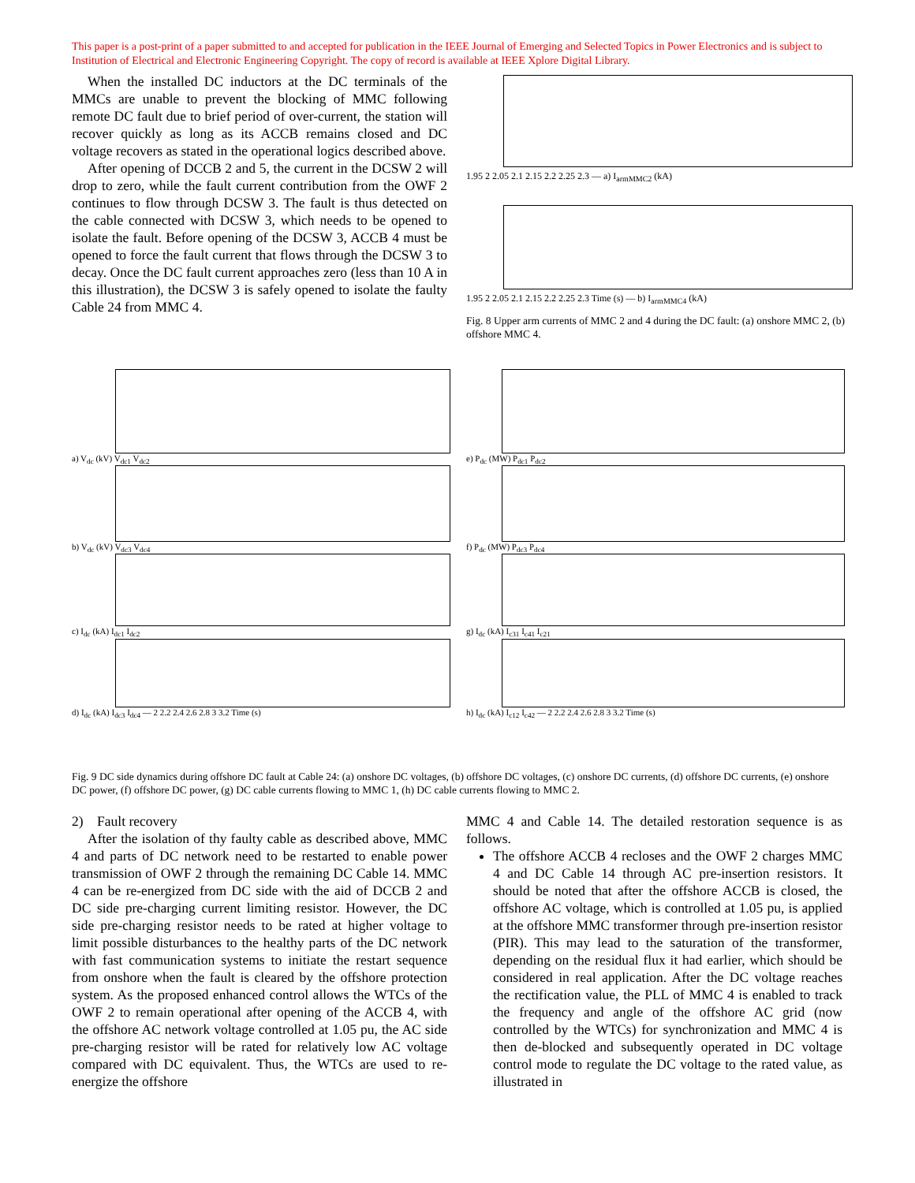This paper is a post-print of a paper submitted to and accepted for publication in the IEEE Journal of Emerging and Selected Topics in Power Electronics and is subject to Institution of Electrical and Electronic Engineering Copyright. The copy of record is available at IEEE Xplore Digital Library.
When the installed DC inductors at the DC terminals of the MMCs are unable to prevent the blocking of MMC following remote DC fault due to brief period of over-current, the station will recover quickly as long as its ACCB remains closed and DC voltage recovers as stated in the operational logics described above.
After opening of DCCB 2 and 5, the current in the DCSW 2 will drop to zero, while the fault current contribution from the OWF 2 continues to flow through DCSW 3. The fault is thus detected on the cable connected with DCSW 3, which needs to be opened to isolate the fault. Before opening of the DCSW 3, ACCB 4 must be opened to force the fault current that flows through the DCSW 3 to decay. Once the DC fault current approaches zero (less than 10 A in this illustration), the DCSW 3 is safely opened to isolate the faulty Cable 24 from MMC 4.
1.95 2 2.05 2.1 2.15 2.2 2.25 2.3 — a) I<sub>armMMC2</sub> (kA)
1.95 2 2.05 2.1 2.15 2.2 2.25 2.3 Time (s) — b) I<sub>armMMC4</sub> (kA)
Fig. 8 Upper arm currents of MMC 2 and 4 during the DC fault: (a) onshore MMC 2, (b) offshore MMC 4.
a) V<sub>dc</sub> (kV) V<sub>dc1</sub> V<sub>dc2</sub>
b) V<sub>dc</sub> (kV) V<sub>dc3</sub> V<sub>dc4</sub>
c) I<sub>dc</sub> (kA) I<sub>dc1</sub> I<sub>dc2</sub>
d) I<sub>dc</sub> (kA) I<sub>dc3</sub> I<sub>dc4</sub> — 2 2.2 2.4 2.6 2.8 3 3.2 Time (s)
e) P<sub>dc</sub> (MW) P<sub>dc1</sub> P<sub>dc2</sub>
f) P<sub>dc</sub> (MW) P<sub>dc3</sub> P<sub>dc4</sub>
g) I<sub>dc</sub> (kA) I<sub>c31</sub> I<sub>c41</sub> I<sub>c21</sub>
h) I<sub>dc</sub> (kA) I<sub>c12</sub> I<sub>c42</sub> — 2 2.2 2.4 2.6 2.8 3 3.2 Time (s)
Fig. 9 DC side dynamics during offshore DC fault at Cable 24: (a) onshore DC voltages, (b) offshore DC voltages, (c) onshore DC currents, (d) offshore DC currents, (e) onshore DC power, (f) offshore DC power, (g) DC cable currents flowing to MMC 1, (h) DC cable currents flowing to MMC 2.
2) Fault recovery
After the isolation of thy faulty cable as described above, MMC 4 and parts of DC network need to be restarted to enable power transmission of OWF 2 through the remaining DC Cable 14. MMC 4 can be re-energized from DC side with the aid of DCCB 2 and DC side pre-charging current limiting resistor. However, the DC side pre-charging resistor needs to be rated at higher voltage to limit possible disturbances to the healthy parts of the DC network with fast communication systems to initiate the restart sequence from onshore when the fault is cleared by the offshore protection system. As the proposed enhanced control allows the WTCs of the OWF 2 to remain operational after opening of the ACCB 4, with the offshore AC network voltage controlled at 1.05 pu, the AC side pre-charging resistor will be rated for relatively low AC voltage compared with DC equivalent. Thus, the WTCs are used to re-energize the offshore
MMC 4 and Cable 14. The detailed restoration sequence is as follows.
The offshore ACCB 4 recloses and the OWF 2 charges MMC 4 and DC Cable 14 through AC pre-insertion resistors. It should be noted that after the offshore ACCB is closed, the offshore AC voltage, which is controlled at 1.05 pu, is applied at the offshore MMC transformer through pre-insertion resistor (PIR). This may lead to the saturation of the transformer, depending on the residual flux it had earlier, which should be considered in real application. After the DC voltage reaches the rectification value, the PLL of MMC 4 is enabled to track the frequency and angle of the offshore AC grid (now controlled by the WTCs) for synchronization and MMC 4 is then de-blocked and subsequently operated in DC voltage control mode to regulate the DC voltage to the rated value, as illustrated in